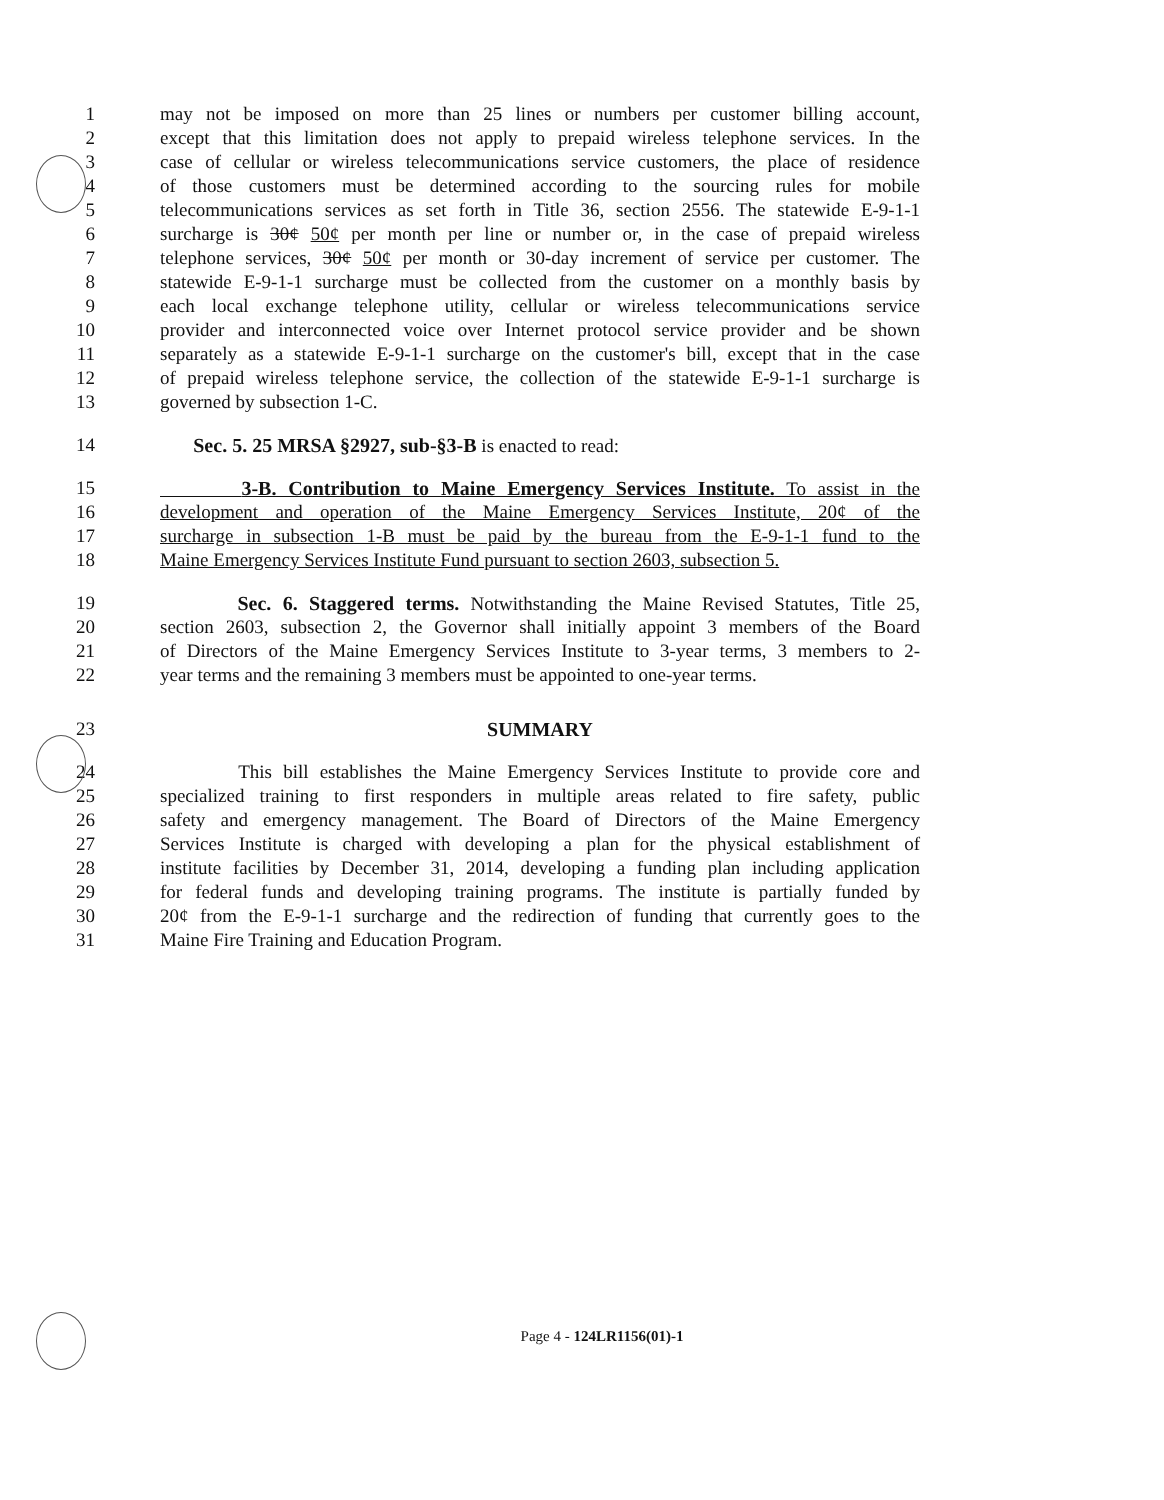1 may not be imposed on more than 25 lines or numbers per customer billing account,
2 except that this limitation does not apply to prepaid wireless telephone services. In the
3 case of cellular or wireless telecommunications service customers, the place of residence
4 of those customers must be determined according to the sourcing rules for mobile
5 telecommunications services as set forth in Title 36, section 2556. The statewide E-9-1-1
6 surcharge is 30¢ 50¢ per month per line or number or, in the case of prepaid wireless
7 telephone services, 30¢ 50¢ per month or 30-day increment of service per customer. The
8 statewide E-9-1-1 surcharge must be collected from the customer on a monthly basis by
9 each local exchange telephone utility, cellular or wireless telecommunications service
10 provider and interconnected voice over Internet protocol service provider and be shown
11 separately as a statewide E-9-1-1 surcharge on the customer's bill, except that in the case
12 of prepaid wireless telephone service, the collection of the statewide E-9-1-1 surcharge is
13 governed by subsection 1-C.
14 Sec. 5. 25 MRSA §2927, sub-§3-B is enacted to read:
15 3-B. Contribution to Maine Emergency Services Institute. To assist in the
16 development and operation of the Maine Emergency Services Institute, 20¢ of the
17 surcharge in subsection 1-B must be paid by the bureau from the E-9-1-1 fund to the
18 Maine Emergency Services Institute Fund pursuant to section 2603, subsection 5.
19 Sec. 6. Staggered terms. Notwithstanding the Maine Revised Statutes, Title 25,
20 section 2603, subsection 2, the Governor shall initially appoint 3 members of the Board
21 of Directors of the Maine Emergency Services Institute to 3-year terms, 3 members to 2-
22 year terms and the remaining 3 members must be appointed to one-year terms.
23 SUMMARY
24 This bill establishes the Maine Emergency Services Institute to provide core and
25 specialized training to first responders in multiple areas related to fire safety, public
26 safety and emergency management. The Board of Directors of the Maine Emergency
27 Services Institute is charged with developing a plan for the physical establishment of
28 institute facilities by December 31, 2014, developing a funding plan including application
29 for federal funds and developing training programs. The institute is partially funded by
30 20¢ from the E-9-1-1 surcharge and the redirection of funding that currently goes to the
31 Maine Fire Training and Education Program.
Page 4 - 124LR1156(01)-1